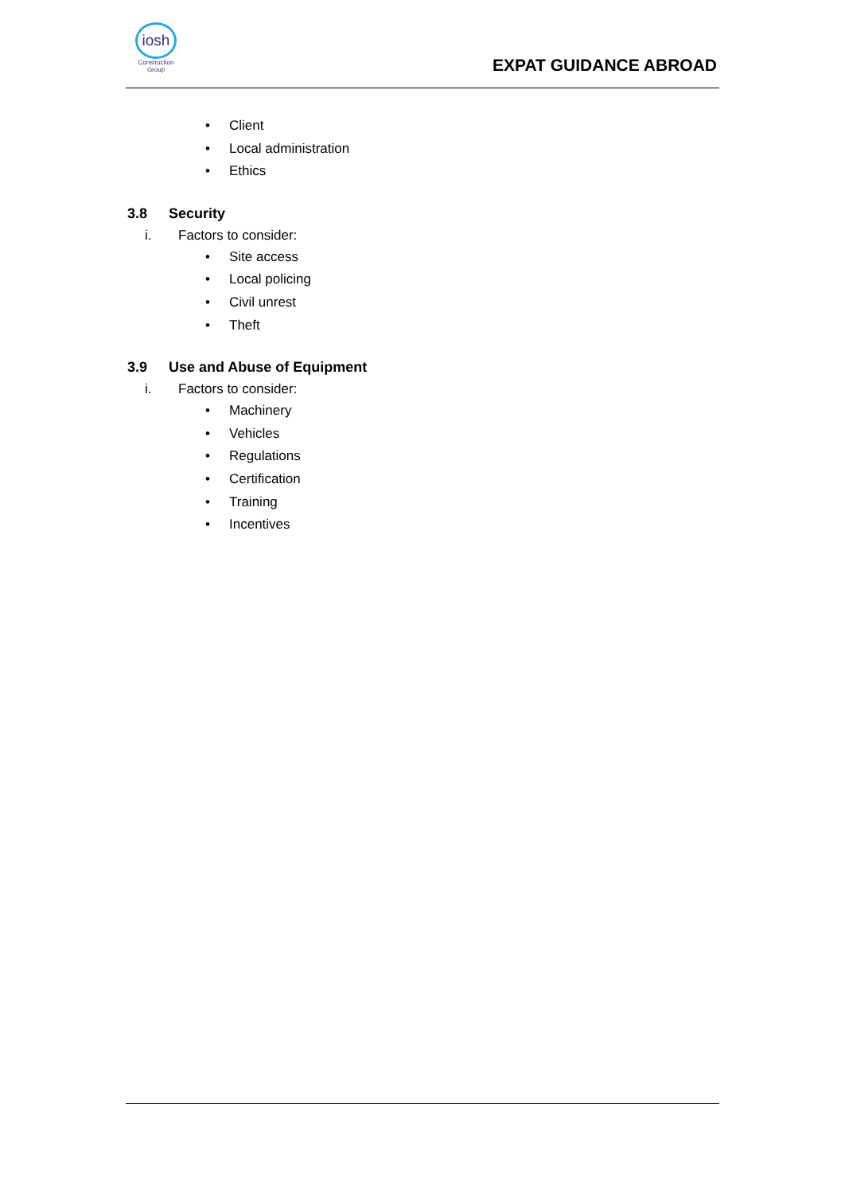iosh
Construction Group
EXPAT GUIDANCE ABROAD
• Client
• Local administration
• Ethics
3.8 Security
i. Factors to consider:
• Site access
• Local policing
• Civil unrest
• Theft
3.9 Use and Abuse of Equipment
i. Factors to consider:
• Machinery
• Vehicles
• Regulations
• Certification
• Training
• Incentives